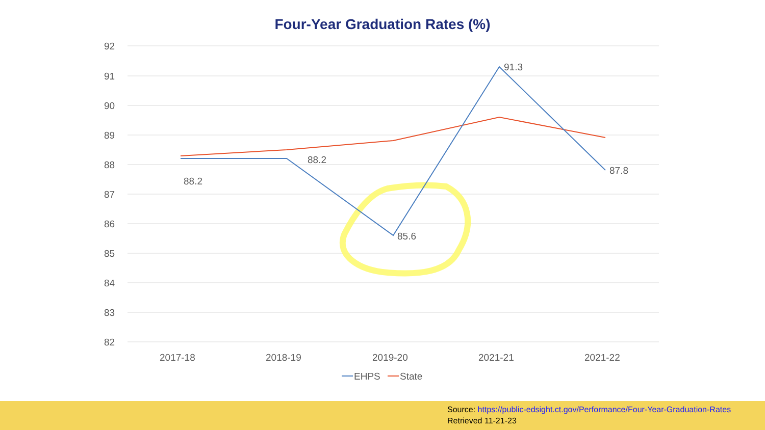Four-Year Graduation Rates (%)
92
91
90
89
88
87
86
85
84
83
82
88.2
88.2
85.6
91.3
87.8
2017-18
2018-19
2019-20
2021-21
2021-22
EHPS
State
Source: https://public-edsight.ct.gov/Performance/Four-Year-Graduation-Rates
Retrieved 11-21-23